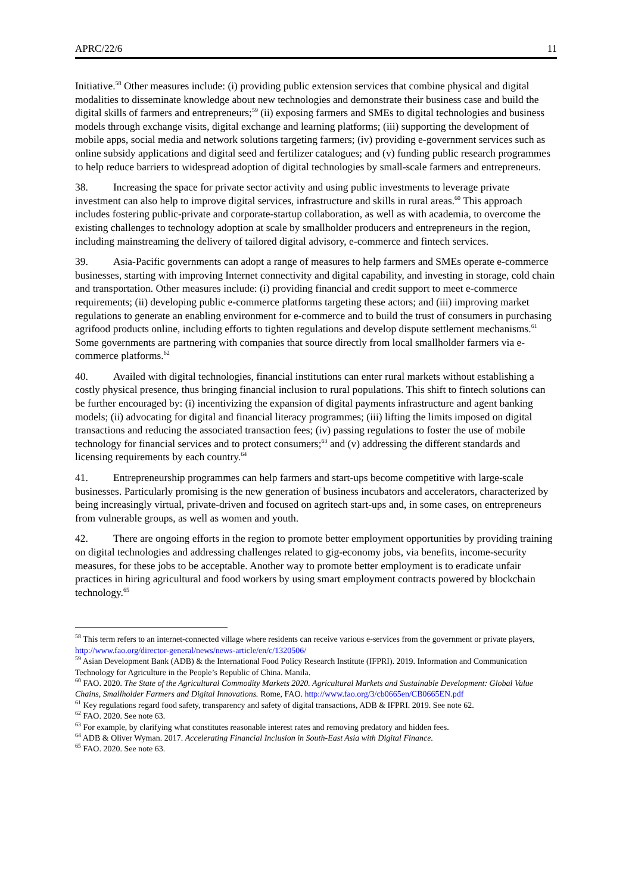APRC/22/6 11
Initiative.<sup>58</sup> Other measures include: (i) providing public extension services that combine physical and digital modalities to disseminate knowledge about new technologies and demonstrate their business case and build the digital skills of farmers and entrepreneurs;<sup>59</sup> (ii) exposing farmers and SMEs to digital technologies and business models through exchange visits, digital exchange and learning platforms; (iii) supporting the development of mobile apps, social media and network solutions targeting farmers; (iv) providing e-government services such as online subsidy applications and digital seed and fertilizer catalogues; and (v) funding public research programmes to help reduce barriers to widespread adoption of digital technologies by small-scale farmers and entrepreneurs.
38. Increasing the space for private sector activity and using public investments to leverage private investment can also help to improve digital services, infrastructure and skills in rural areas.<sup>60</sup> This approach includes fostering public-private and corporate-startup collaboration, as well as with academia, to overcome the existing challenges to technology adoption at scale by smallholder producers and entrepreneurs in the region, including mainstreaming the delivery of tailored digital advisory, e-commerce and fintech services.
39. Asia-Pacific governments can adopt a range of measures to help farmers and SMEs operate e-commerce businesses, starting with improving Internet connectivity and digital capability, and investing in storage, cold chain and transportation. Other measures include: (i) providing financial and credit support to meet e-commerce requirements; (ii) developing public e-commerce platforms targeting these actors; and (iii) improving market regulations to generate an enabling environment for e-commerce and to build the trust of consumers in purchasing agrifood products online, including efforts to tighten regulations and develop dispute settlement mechanisms.<sup>61</sup> Some governments are partnering with companies that source directly from local smallholder farmers via e-commerce platforms.<sup>62</sup>
40. Availed with digital technologies, financial institutions can enter rural markets without establishing a costly physical presence, thus bringing financial inclusion to rural populations. This shift to fintech solutions can be further encouraged by: (i) incentivizing the expansion of digital payments infrastructure and agent banking models; (ii) advocating for digital and financial literacy programmes; (iii) lifting the limits imposed on digital transactions and reducing the associated transaction fees; (iv) passing regulations to foster the use of mobile technology for financial services and to protect consumers;<sup>63</sup> and (v) addressing the different standards and licensing requirements by each country.<sup>64</sup>
41. Entrepreneurship programmes can help farmers and start-ups become competitive with large-scale businesses. Particularly promising is the new generation of business incubators and accelerators, characterized by being increasingly virtual, private-driven and focused on agritech start-ups and, in some cases, on entrepreneurs from vulnerable groups, as well as women and youth.
42. There are ongoing efforts in the region to promote better employment opportunities by providing training on digital technologies and addressing challenges related to gig-economy jobs, via benefits, income-security measures, for these jobs to be acceptable. Another way to promote better employment is to eradicate unfair practices in hiring agricultural and food workers by using smart employment contracts powered by blockchain technology.<sup>65</sup>
<sup>58</sup> This term refers to an internet-connected village where residents can receive various e-services from the government or private players, http://www.fao.org/director-general/news/news-article/en/c/1320506/
<sup>59</sup> Asian Development Bank (ADB) & the International Food Policy Research Institute (IFPRI). 2019. Information and Communication Technology for Agriculture in the People’s Republic of China. Manila.
<sup>60</sup> FAO. 2020. The State of the Agricultural Commodity Markets 2020. Agricultural Markets and Sustainable Development: Global Value Chains, Smallholder Farmers and Digital Innovations. Rome, FAO. http://www.fao.org/3/cb0665en/CB0665EN.pdf
<sup>61</sup> Key regulations regard food safety, transparency and safety of digital transactions, ADB & IFPRI. 2019. See note 62.
<sup>62</sup> FAO. 2020. See note 63.
<sup>63</sup> For example, by clarifying what constitutes reasonable interest rates and removing predatory and hidden fees.
<sup>64</sup> ADB & Oliver Wyman. 2017. Accelerating Financial Inclusion in South-East Asia with Digital Finance.
<sup>65</sup> FAO. 2020. See note 63.